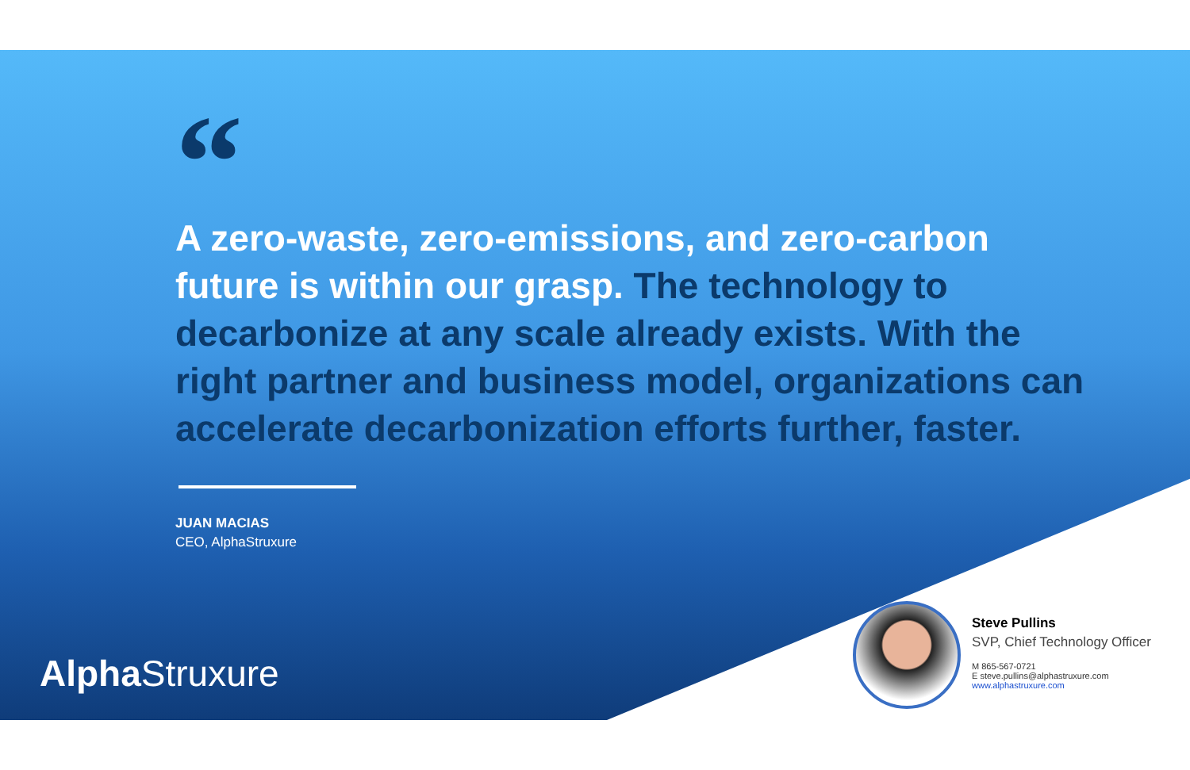“
A zero-waste, zero-emissions, and zero-carbon future is within our grasp. The technology to decarbonize at any scale already exists. With the right partner and business model, organizations can accelerate decarbonization efforts further, faster.
JUAN MACIAS
CEO, AlphaStruxure
Alpha Struxure
Steve Pullins
SVP, Chief Technology Officer
M 865-567-0721
E steve.pullins@alphastruxure.com
www.alphastruxure.com